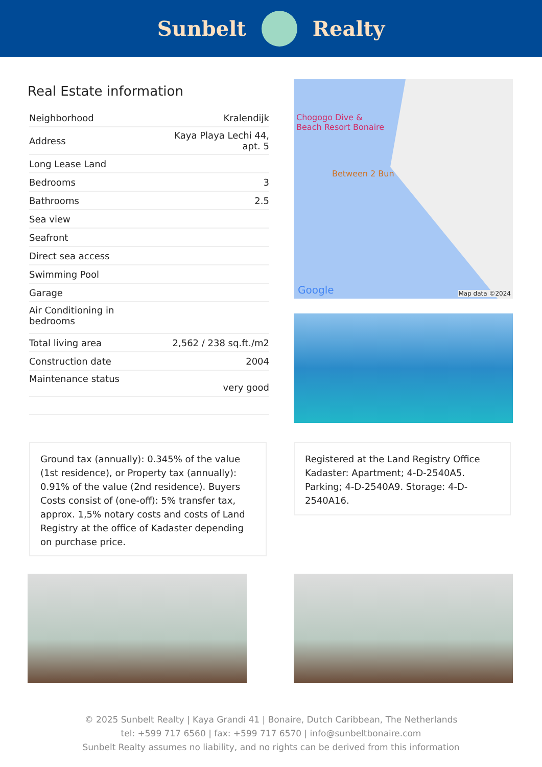Sunbelt Realty
Real Estate information
| Neighborhood | Kralendijk |
| Address | Kaya Playa Lechi 44, apt. 5 |
| Long Lease Land | |
| Bedrooms | 3 |
| Bathrooms | 2.5 |
| Sea view | |
| Seafront | |
| Direct sea access | |
| Swimming Pool | |
| Garage | |
| Air Conditioning in bedrooms | |
| Total living area | 2,562 / 238 sq.ft./m2 |
| Construction date | 2004 |
| Maintenance status | very good |
Chogogo Dive &
Beach Resort Bonaire
Between 2 Bun
Google Map data ©2024
Ground tax (annually): 0.345% of the value (1st residence), or Property tax (annually): 0.91% of the value (2nd residence). Buyers Costs consist of (one-off): 5% transfer tax, approx. 1,5% notary costs and costs of Land Registry at the office of Kadaster depending on purchase price.
Registered at the Land Registry Office Kadaster: Apartment; 4-D-2540A5. Parking; 4-D-2540A9. Storage: 4-D-2540A16.
© 2025 Sunbelt Realty | Kaya Grandi 41 | Bonaire, Dutch Caribbean, The Netherlands
tel: +599 717 6560 | fax: +599 717 6570 | info@sunbeltbonaire.com
Sunbelt Realty assumes no liability, and no rights can be derived from this information